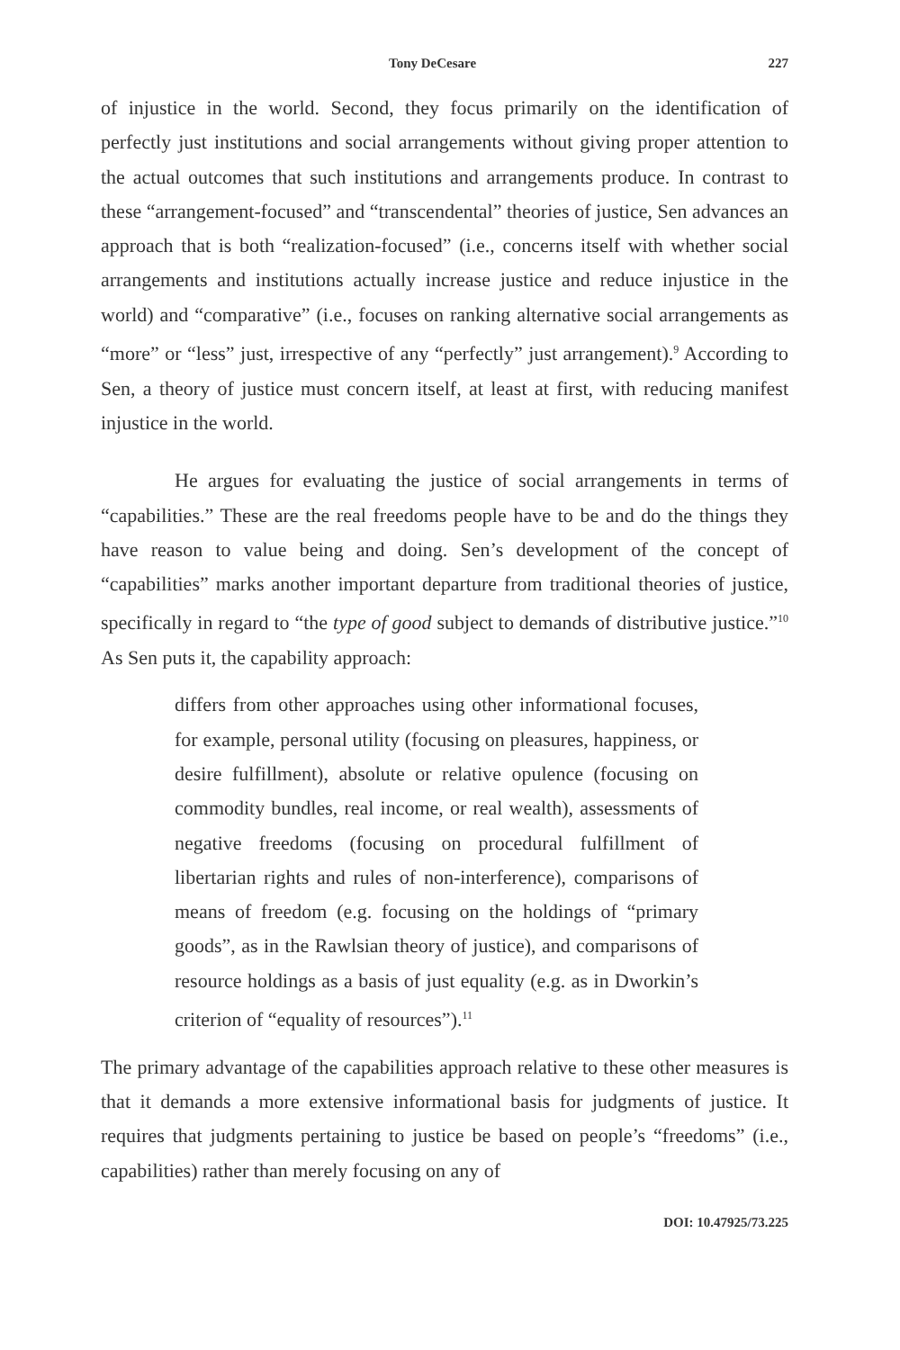Tony DeCesare 227
of injustice in the world. Second, they focus primarily on the identification of perfectly just institutions and social arrangements without giving proper attention to the actual outcomes that such institutions and arrangements produce. In contrast to these “arrangement-focused” and “transcendental” theories of justice, Sen advances an approach that is both “realization-focused” (i.e., concerns itself with whether social arrangements and institutions actually increase justice and reduce injustice in the world) and “comparative” (i.e., focuses on ranking alternative social arrangements as “more” or “less” just, irrespective of any “perfectly” just arrangement).<sup>9</sup> According to Sen, a theory of justice must concern itself, at least at first, with reducing manifest injustice in the world.
He argues for evaluating the justice of social arrangements in terms of “capabilities.” These are the real freedoms people have to be and do the things they have reason to value being and doing. Sen’s development of the concept of “capabilities” marks another important departure from traditional theories of justice, specifically in regard to “the type of good subject to demands of distributive justice.”<sup>10</sup> As Sen puts it, the capability approach:
differs from other approaches using other informational focuses, for example, personal utility (focusing on pleasures, happiness, or desire fulfillment), absolute or relative opulence (focusing on commodity bundles, real income, or real wealth), assessments of negative freedoms (focusing on procedural fulfillment of libertarian rights and rules of non-interference), comparisons of means of freedom (e.g. focusing on the holdings of “primary goods”, as in the Rawlsian theory of justice), and comparisons of resource holdings as a basis of just equality (e.g. as in Dworkin’s criterion of “equality of resources”).<sup>11</sup>
The primary advantage of the capabilities approach relative to these other measures is that it demands a more extensive informational basis for judgments of justice. It requires that judgments pertaining to justice be based on people’s “freedoms” (i.e., capabilities) rather than merely focusing on any of
DOI: 10.47925/73.225